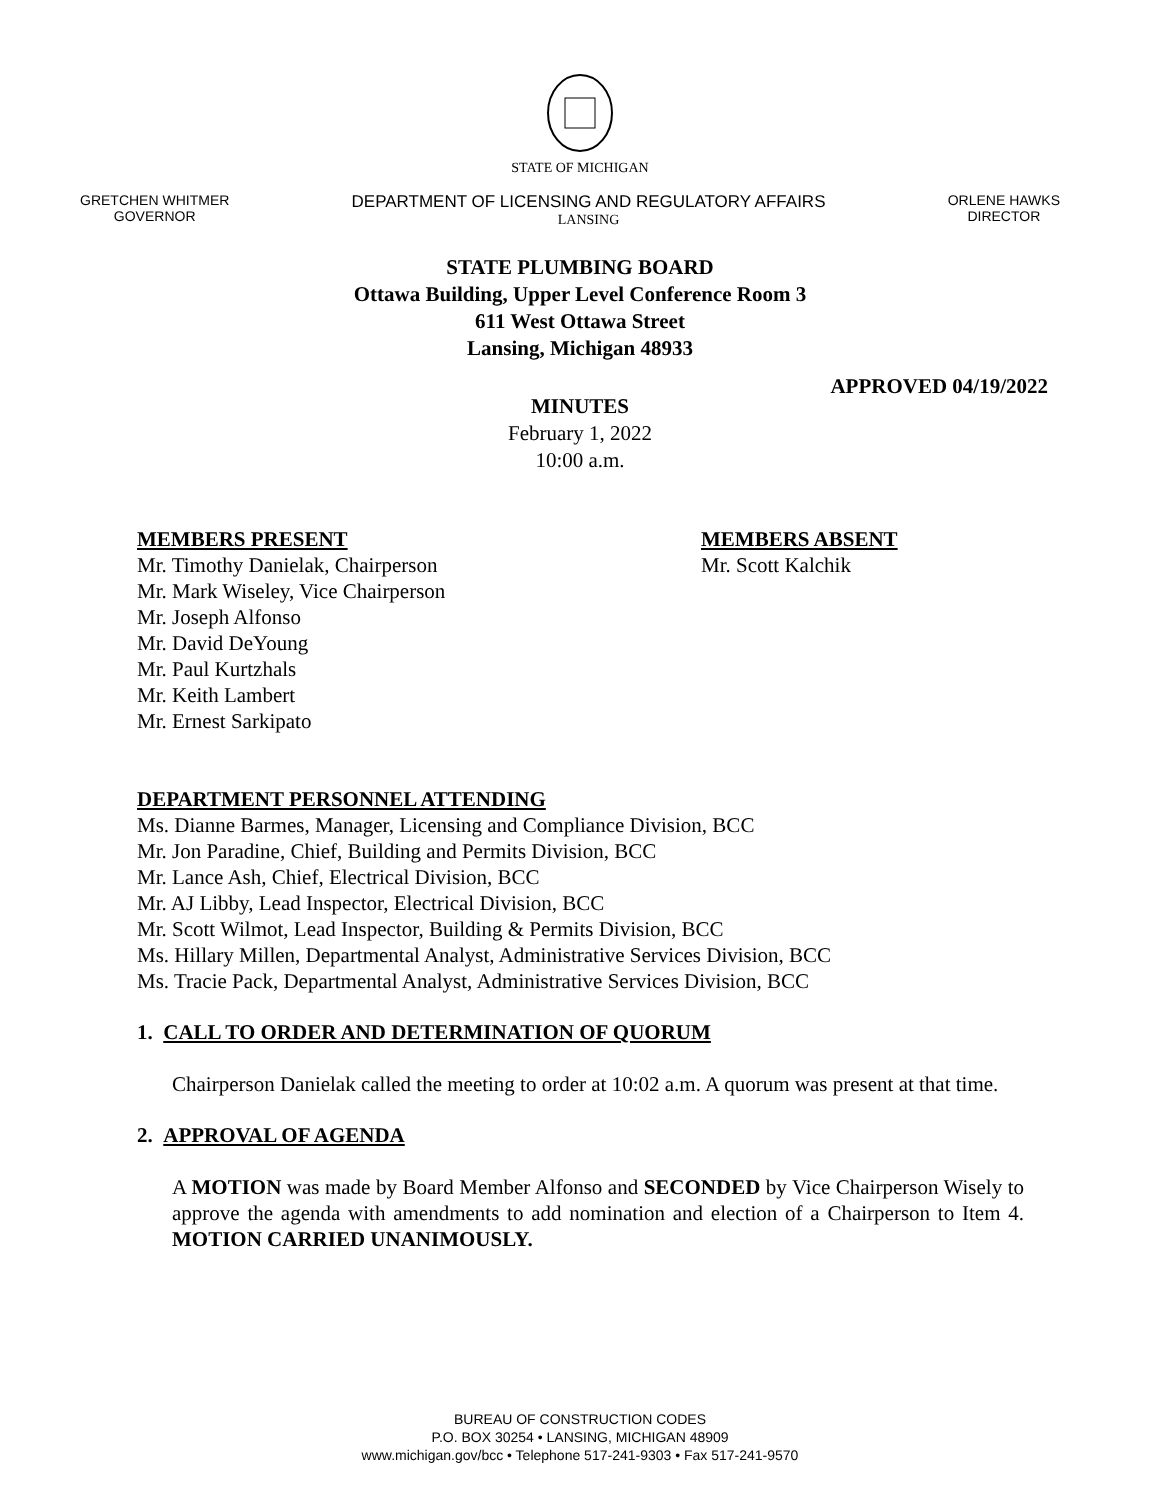STATE OF MICHIGAN
GRETCHEN WHITMER
GOVERNOR
DEPARTMENT OF LICENSING AND REGULATORY AFFAIRS
LANSING
ORLENE HAWKS
DIRECTOR
STATE PLUMBING BOARD
Ottawa Building, Upper Level Conference Room 3
611 West Ottawa Street
Lansing, Michigan 48933
APPROVED 04/19/2022
MINUTES
February 1, 2022
10:00 a.m.
MEMBERS PRESENT
Mr. Timothy Danielak, Chairperson
Mr. Mark Wiseley, Vice Chairperson
Mr. Joseph Alfonso
Mr. David DeYoung
Mr. Paul Kurtzhals
Mr. Keith Lambert
Mr. Ernest Sarkipato
MEMBERS ABSENT
Mr. Scott Kalchik
DEPARTMENT PERSONNEL ATTENDING
Ms. Dianne Barmes, Manager, Licensing and Compliance Division, BCC
Mr. Jon Paradine, Chief, Building and Permits Division, BCC
Mr. Lance Ash, Chief, Electrical Division, BCC
Mr. AJ Libby, Lead Inspector, Electrical Division, BCC
Mr. Scott Wilmot, Lead Inspector, Building & Permits Division, BCC
Ms. Hillary Millen, Departmental Analyst, Administrative Services Division, BCC
Ms. Tracie Pack, Departmental Analyst, Administrative Services Division, BCC
1. CALL TO ORDER AND DETERMINATION OF QUORUM
Chairperson Danielak called the meeting to order at 10:02 a.m. A quorum was present at that time.
2. APPROVAL OF AGENDA
A MOTION was made by Board Member Alfonso and SECONDED by Vice Chairperson Wisely to approve the agenda with amendments to add nomination and election of a Chairperson to Item 4. MOTION CARRIED UNANIMOUSLY.
BUREAU OF CONSTRUCTION CODES
P.O. BOX 30254 • LANSING, MICHIGAN 48909
www.michigan.gov/bcc • Telephone 517-241-9303 • Fax 517-241-9570